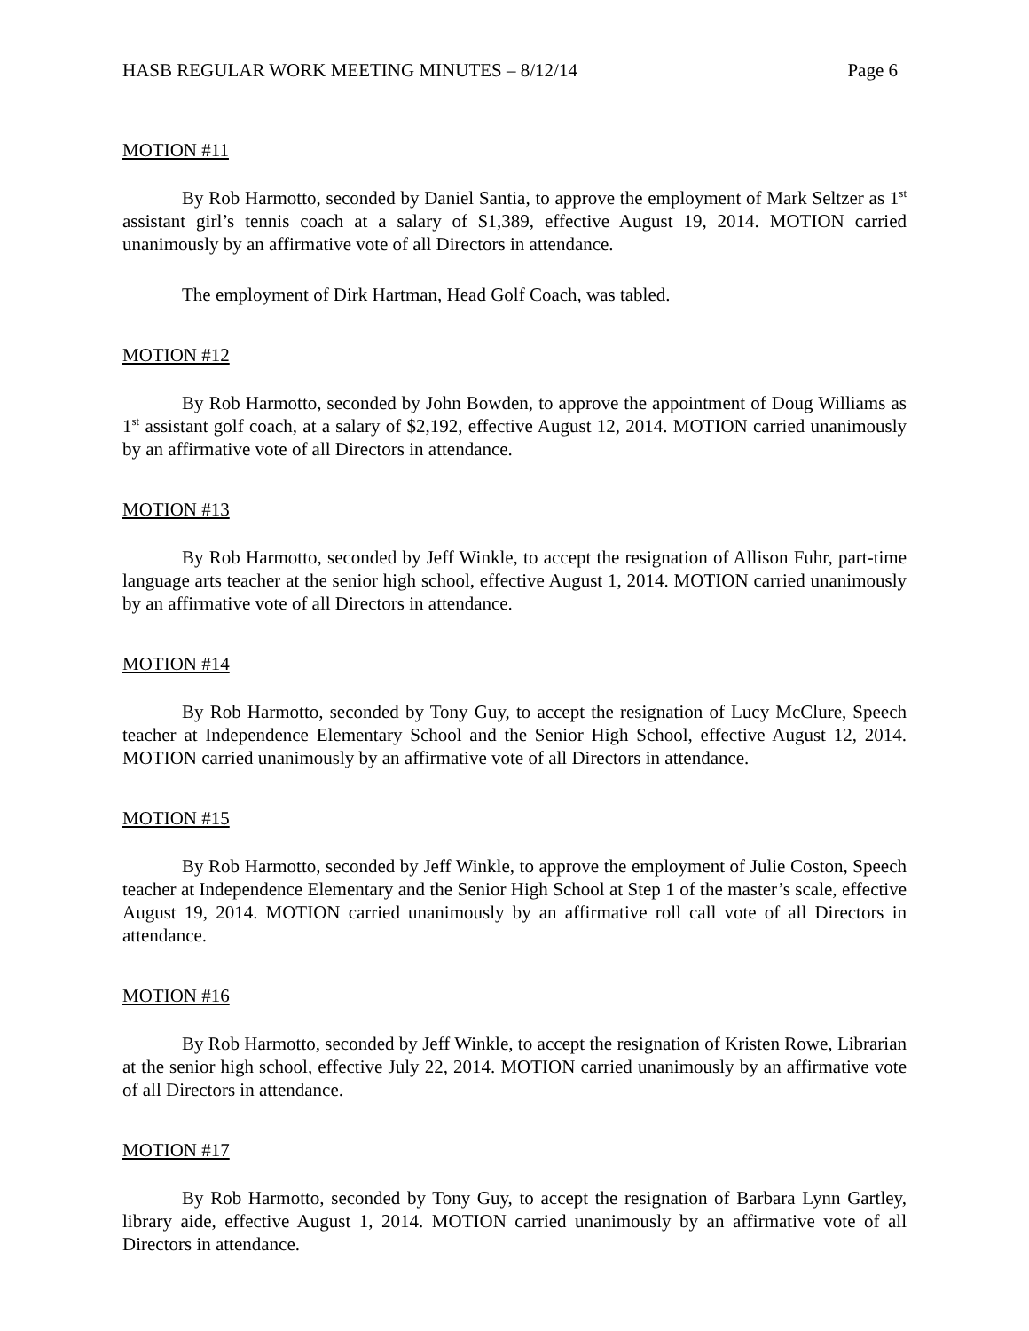HASB REGULAR WORK MEETING MINUTES – 8/12/14 Page 6
MOTION #11
By Rob Harmotto, seconded by Daniel Santia, to approve the employment of Mark Seltzer as 1<sup>st</sup> assistant girl’s tennis coach at a salary of $1,389, effective August 19, 2014. MOTION carried unanimously by an affirmative vote of all Directors in attendance.
The employment of Dirk Hartman, Head Golf Coach, was tabled.
MOTION #12
By Rob Harmotto, seconded by John Bowden, to approve the appointment of Doug Williams as 1<sup>st</sup> assistant golf coach, at a salary of $2,192, effective August 12, 2014. MOTION carried unanimously by an affirmative vote of all Directors in attendance.
MOTION #13
By Rob Harmotto, seconded by Jeff Winkle, to accept the resignation of Allison Fuhr, part-time language arts teacher at the senior high school, effective August 1, 2014. MOTION carried unanimously by an affirmative vote of all Directors in attendance.
MOTION #14
By Rob Harmotto, seconded by Tony Guy, to accept the resignation of Lucy McClure, Speech teacher at Independence Elementary School and the Senior High School, effective August 12, 2014. MOTION carried unanimously by an affirmative vote of all Directors in attendance.
MOTION #15
By Rob Harmotto, seconded by Jeff Winkle, to approve the employment of Julie Coston, Speech teacher at Independence Elementary and the Senior High School at Step 1 of the master’s scale, effective August 19, 2014. MOTION carried unanimously by an affirmative roll call vote of all Directors in attendance.
MOTION #16
By Rob Harmotto, seconded by Jeff Winkle, to accept the resignation of Kristen Rowe, Librarian at the senior high school, effective July 22, 2014. MOTION carried unanimously by an affirmative vote of all Directors in attendance.
MOTION #17
By Rob Harmotto, seconded by Tony Guy, to accept the resignation of Barbara Lynn Gartley, library aide, effective August 1, 2014. MOTION carried unanimously by an affirmative vote of all Directors in attendance.